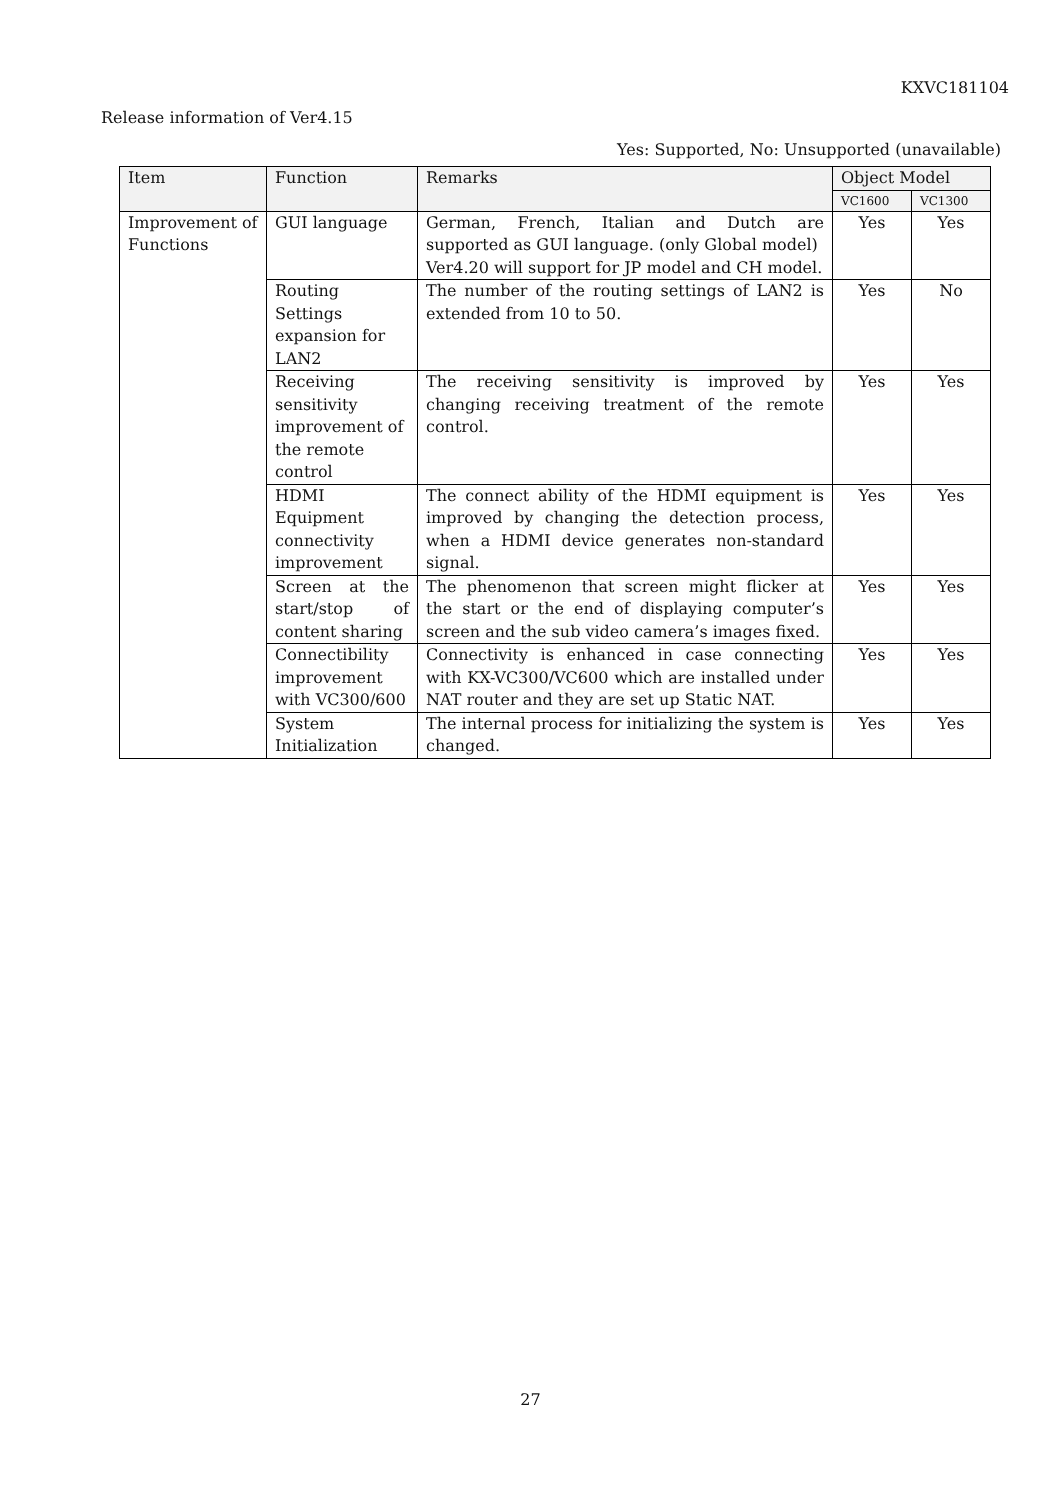KXVC181104
Release information of Ver4.15
Yes: Supported, No: Unsupported (unavailable)
| Item | Function | Remarks | Object Model | |
| --- | --- | --- | --- | --- |
| | | | VC1600 | VC1300 |
| Improvement of Functions | GUI language | German, French, Italian and Dutch are supported as GUI language. (only Global model) Ver4.20 will support for JP model and CH model. | Yes | Yes |
| | Routing Settings expansion for LAN2 | The number of the routing settings of LAN2 is extended from 10 to 50. | Yes | No |
| | Receiving sensitivity improvement of the remote control | The receiving sensitivity is improved by changing receiving treatment of the remote control. | Yes | Yes |
| | HDMI Equipment connectivity improvement | The connect ability of the HDMI equipment is improved by changing the detection process, when a HDMI device generates non-standard signal. | Yes | Yes |
| | Screen at the start/stop of content sharing | The phenomenon that screen might flicker at the start or the end of displaying computer’s screen and the sub video camera’s images fixed. | Yes | Yes |
| | Connectibility improvement with VC300/600 | Connectivity is enhanced in case connecting with KX-VC300/VC600 which are installed under NAT router and they are set up Static NAT. | Yes | Yes |
| | System Initialization | The internal process for initializing the system is changed. | Yes | Yes |
27